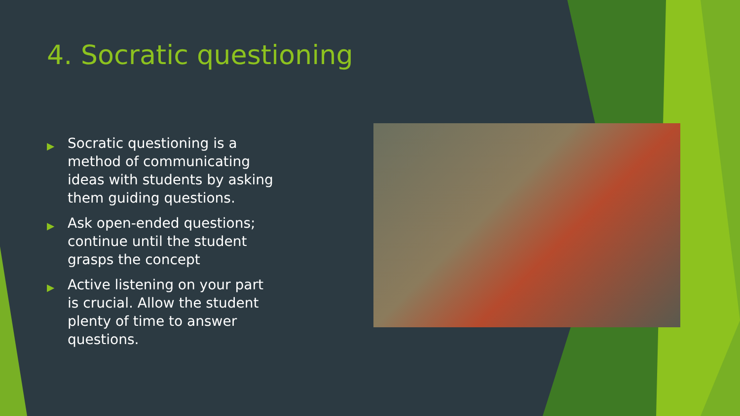4. Socratic questioning
▶ Socratic questioning is a method of communicating ideas with students by asking them guiding questions.
▶ Ask open-ended questions; continue until the student grasps the concept
▶ Active listening on your part is crucial. Allow the student plenty of time to answer questions.